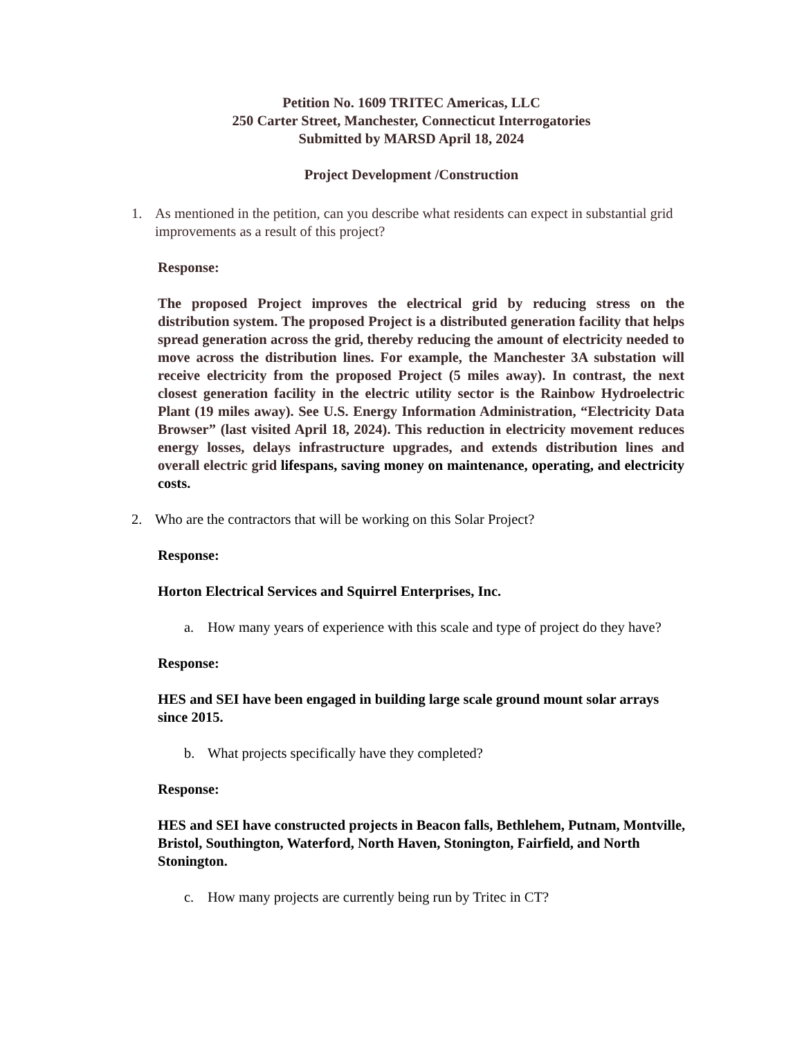Petition No. 1609 TRITEC Americas, LLC
250 Carter Street, Manchester, Connecticut Interrogatories
Submitted by MARSD April 18, 2024
Project Development /Construction
1. As mentioned in the petition, can you describe what residents can expect in substantial grid improvements as a result of this project?
Response:
The proposed Project improves the electrical grid by reducing stress on the distribution system. The proposed Project is a distributed generation facility that helps spread generation across the grid, thereby reducing the amount of electricity needed to move across the distribution lines. For example, the Manchester 3A substation will receive electricity from the proposed Project (5 miles away). In contrast, the next closest generation facility in the electric utility sector is the Rainbow Hydroelectric Plant (19 miles away). See U.S. Energy Information Administration, “Electricity Data Browser” (last visited April 18, 2024). This reduction in electricity movement reduces energy losses, delays infrastructure upgrades, and extends distribution lines and overall electric grid lifespans, saving money on maintenance, operating, and electricity costs.
2. Who are the contractors that will be working on this Solar Project?
Response:
Horton Electrical Services and Squirrel Enterprises, Inc.
a. How many years of experience with this scale and type of project do they have?
Response:
HES and SEI have been engaged in building large scale ground mount solar arrays since 2015.
b. What projects specifically have they completed?
Response:
HES and SEI have constructed projects in Beacon falls, Bethlehem, Putnam, Montville, Bristol, Southington, Waterford, North Haven, Stonington, Fairfield, and North Stonington.
c. How many projects are currently being run by Tritec in CT?